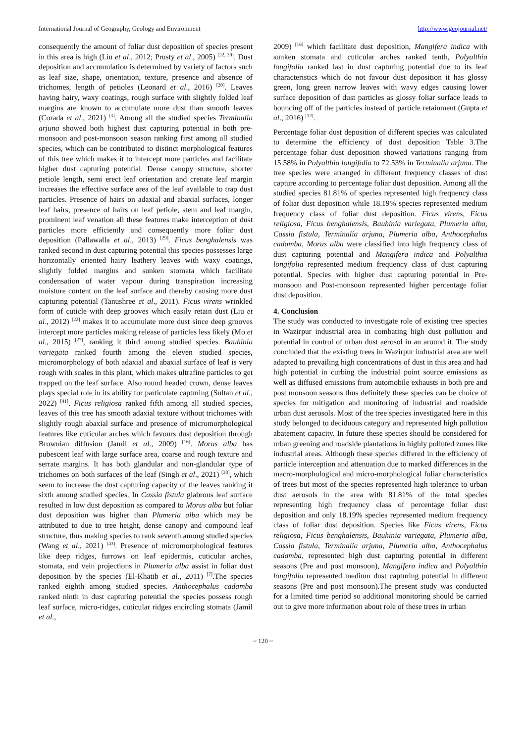International Journal of Geography, Geology and Environment http://www.geojournal.net/
consequently the amount of foliar dust deposition of species present in this area is high (Liu et al., 2012; Prusty et al., 2005) <sup>[22, 30]</sup>. Dust deposition and accumulation is determined by variety of factors such as leaf size, shape, orientation, texture, presence and absence of trichomes, length of petioles (Leonard et al., 2016) <sup>[20]</sup>. Leaves having hairy, waxy coatings, rough surface with slightly folded leaf margins are known to accumulate more dust than smooth leaves (Corada et al., 2021) <sup>[3]</sup>. Among all the studied species Terminalia arjuna showed both highest dust capturing potential in both pre- monsoon and post-monsoon season ranking first among all studied species, which can be contributed to distinct morphological features of this tree which makes it to intercept more particles and facilitate higher dust capturing potential. Dense canopy structure, shorter petiole length, semi erect leaf orientation and crenate leaf margin increases the effective surface area of the leaf available to trap dust particles. Presence of hairs on adaxial and abaxial surfaces, longer leaf hairs, presence of hairs on leaf petiole, stem and leaf margin, prominent leaf venation all these features make interception of dust particles more efficiently and consequently more foliar dust deposition (Pallawalla et al., 2013) <sup>[29]</sup>. Ficus benghalensis was ranked second in dust capturing potential this species possesses large horizontally oriented hairy leathery leaves with waxy coatings, slightly folded margins and sunken stomata which facilitate condensation of water vapour during transpiration increasing moisture content on the leaf surface and thereby causing more dust capturing potential (Tanushree et al., 2011). Ficus virens wrinkled form of cuticle with deep grooves which easily retain dust (Liu et al., 2012) <sup>[22]</sup> makes it to accumulate more dust since deep grooves intercept more particles making release of particles less likely (Mo et al., 2015) <sup>[27]</sup>, ranking it third among studied species. Bauhinia variegata ranked fourth among the eleven studied species, micromorphology of both adaxial and abaxial surface of leaf is very rough with scales in this plant, which makes ultrafine particles to get trapped on the leaf surface. Also round headed crown, dense leaves plays special role in its ability for particulate capturing (Sultan et al., 2022) <sup>[41]</sup>. Ficus religiosa ranked fifth among all studied species, leaves of this tree has smooth adaxial texture without trichomes with slightly rough abaxial surface and presence of micromorphological features like cuticular arches which favours dust deposition through Brownian diffusion (Jamil et al., 2009) <sup>[16]</sup>. Morus alba has pubescent leaf with large surface area, coarse and rough texture and serrate margins. It has both glandular and non-glandular type of trichomes on both surfaces of the leaf (Singh et al., 2021) <sup>[38]</sup>, which seem to increase the dust capturing capacity of the leaves ranking it sixth among studied species. In Cassia fistula glabrous leaf surface resulted in low dust deposition as compared to Morus alba but foliar dust deposition was higher than Plumeria alba which may be attributed to due to tree height, dense canopy and compound leaf structure, thus making species to rank seventh among studied species (Wang et al., 2021) <sup>[43]</sup>. Presence of micromorphological features like deep ridges, furrows on leaf epidermis, cuticular arches, stomata, and vein projections in Plumeria alba assist in foliar dust deposition by the species (El-Khatib et al., 2011) <sup>[7]</sup>.The species ranked eighth among studied species. Anthocephalus cadamba ranked ninth in dust capturing potential the species possess rough leaf surface, micro-ridges, cuticular ridges encircling stomata (Jamil et al.,
2009) <sup>[16]</sup> which facilitate dust deposition, Mangifera indica with sunken stomata and cuticular arches ranked tenth, Polyalthia longifolia ranked last in dust capturing potential due to its leaf characteristics which do not favour dust deposition it has glossy green, long green narrow leaves with wavy edges causing lower surface deposition of dust particles as glossy foliar surface leads to bouncing off of the particles instead of particle retainment (Gupta et al., 2016) <sup>[12]</sup>.
Percentage foliar dust deposition of different species was calculated to determine the efficiency of dust deposition Table 3.The percentage foliar dust deposition showed variations ranging from 15.58% in Polyalthia longifolia to 72.53% in Terminalia arjuna. The tree species were arranged in different frequency classes of dust capture according to percentage foliar dust deposition. Among all the studied species 81.81% of species represented high frequency class of foliar dust deposition while 18.19% species represented medium frequency class of foliar dust deposition. Ficus virens, Ficus religiosa, Ficus benghalensis, Bauhinia variegata, Plumeria alba, Cassia fistula, Terminalia arjuna, Plumeria alba, Anthocephalus cadamba, Morus alba were classified into high frequency class of dust capturing potential and Mangifera indica and Polyalthia longifolia represented medium frequency class of dust capturing potential. Species with higher dust capturing potential in Pre- monsoon and Post-monsoon represented higher percentage foliar dust deposition.
4. Conclusion
The study was conducted to investigate role of existing tree species in Wazirpur industrial area in combating high dust pollution and potential in control of urban dust aerosol in an around it. The study concluded that the existing trees in Wazirpur industrial area are well adapted to prevailing high concentrations of dust in this area and had high potential in curbing the industrial point source emissions as well as diffused emissions from automobile exhausts in both pre and post monsoon seasons thus definitely these species can be choice of species for mitigation and monitoring of industrial and roadside urban dust aerosols. Most of the tree species investigated here in this study belonged to deciduous category and represented high pollution abatement capacity. In future these species should be considered for urban greening and roadside plantations in highly polluted zones like industrial areas. Although these species differed in the efficiency of particle interception and attenuation due to marked differences in the macro-morphological and micro-morphological foliar characteristics of trees but most of the species represented high tolerance to urban dust aerosols in the area with 81.81% of the total species representing high frequency class of percentage foliar dust deposition and only 18.19% species represented medium frequency class of foliar dust deposition. Species like Ficus virens, Ficus religiosa, Ficus benghalensis, Bauhinia variegata, Plumeria alba, Cassia fistula, Terminalia arjuna, Plumeria alba, Anthocephalus cadamba, represented high dust capturing potential in different seasons (Pre and post monsoon), Mangifera indica and Polyalthia longifolia represented medium dust capturing potential in different seasons (Pre and post monsoon).The present study was conducted for a limited time period so additional monitoring should be carried out to give more information about role of these trees in urban
~ 120 ~